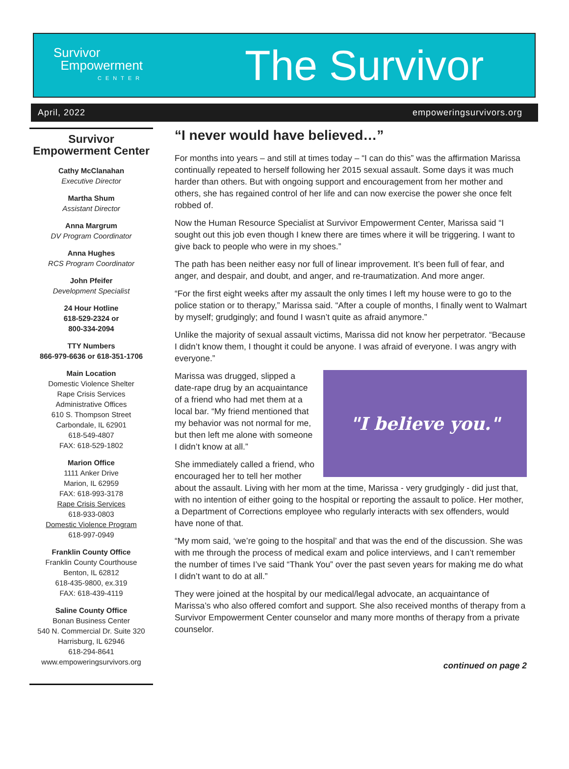Survivor
Empowerment
CENTER
The Survivor
April, 2022 empoweringsurvivors.org
Survivor Empowerment Center
Cathy McClanahan
Executive Director
Martha Shum
Assistant Director
Anna Margrum
DV Program Coordinator
Anna Hughes
RCS Program Coordinator
John Pfeifer
Development Specialist
24 Hour Hotline
618-529-2324 or
800-334-2094
TTY Numbers
866-979-6636 or 618-351-1706
Main Location
Domestic Violence Shelter
Rape Crisis Services
Administrative Offices
610 S. Thompson Street
Carbondale, IL 62901
618-549-4807
FAX: 618-529-1802
Marion Office
1111 Anker Drive
Marion, IL 62959
FAX: 618-993-3178
Rape Crisis Services
618-933-0803
Domestic Violence Program
618-997-0949
Franklin County Office
Franklin County Courthouse
Benton, IL 62812
618-435-9800, ex.319
FAX: 618-439-4119
Saline County Office
Bonan Business Center
540 N. Commercial Dr. Suite 320
Harrisburg, IL 62946
618-294-8641
www.empoweringsurvivors.org
“I never would have believed…”
For months into years – and still at times today – “I can do this” was the affirmation Marissa continually repeated to herself following her 2015 sexual assault. Some days it was much harder than others. But with ongoing support and encouragement from her mother and others, she has regained control of her life and can now exercise the power she once felt robbed of.
Now the Human Resource Specialist at Survivor Empowerment Center, Marissa said “I sought out this job even though I knew there are times where it will be triggering. I want to give back to people who were in my shoes.”
The path has been neither easy nor full of linear improvement. It’s been full of fear, and anger, and despair, and doubt, and anger, and re-traumatization. And more anger.
“For the first eight weeks after my assault the only times I left my house were to go to the police station or to therapy,” Marissa said. “After a couple of months, I finally went to Walmart by myself; grudgingly; and found I wasn’t quite as afraid anymore.”
Unlike the majority of sexual assault victims, Marissa did not know her perpetrator. “Because I didn’t know them, I thought it could be anyone. I was afraid of everyone. I was angry with everyone.”
"I believe you."
Marissa was drugged, slipped a date-rape drug by an acquaintance of a friend who had met them at a local bar. “My friend mentioned that my behavior was not normal for me, but then left me alone with someone I didn’t know at all.”
She immediately called a friend, who encouraged her to tell her mother about the assault. Living with her mom at the time, Marissa - very grudgingly - did just that, with no intention of either going to the hospital or reporting the assault to police. Her mother, a Department of Corrections employee who regularly interacts with sex offenders, would have none of that.
“My mom said, ‘we’re going to the hospital’ and that was the end of the discussion. She was with me through the process of medical exam and police interviews, and I can’t remember the number of times I’ve said “Thank You” over the past seven years for making me do what I didn’t want to do at all.”
They were joined at the hospital by our medical/legal advocate, an acquaintance of Marissa’s who also offered comfort and support. She also received months of therapy from a Survivor Empowerment Center counselor and many more months of therapy from a private counselor.
continued on page 2